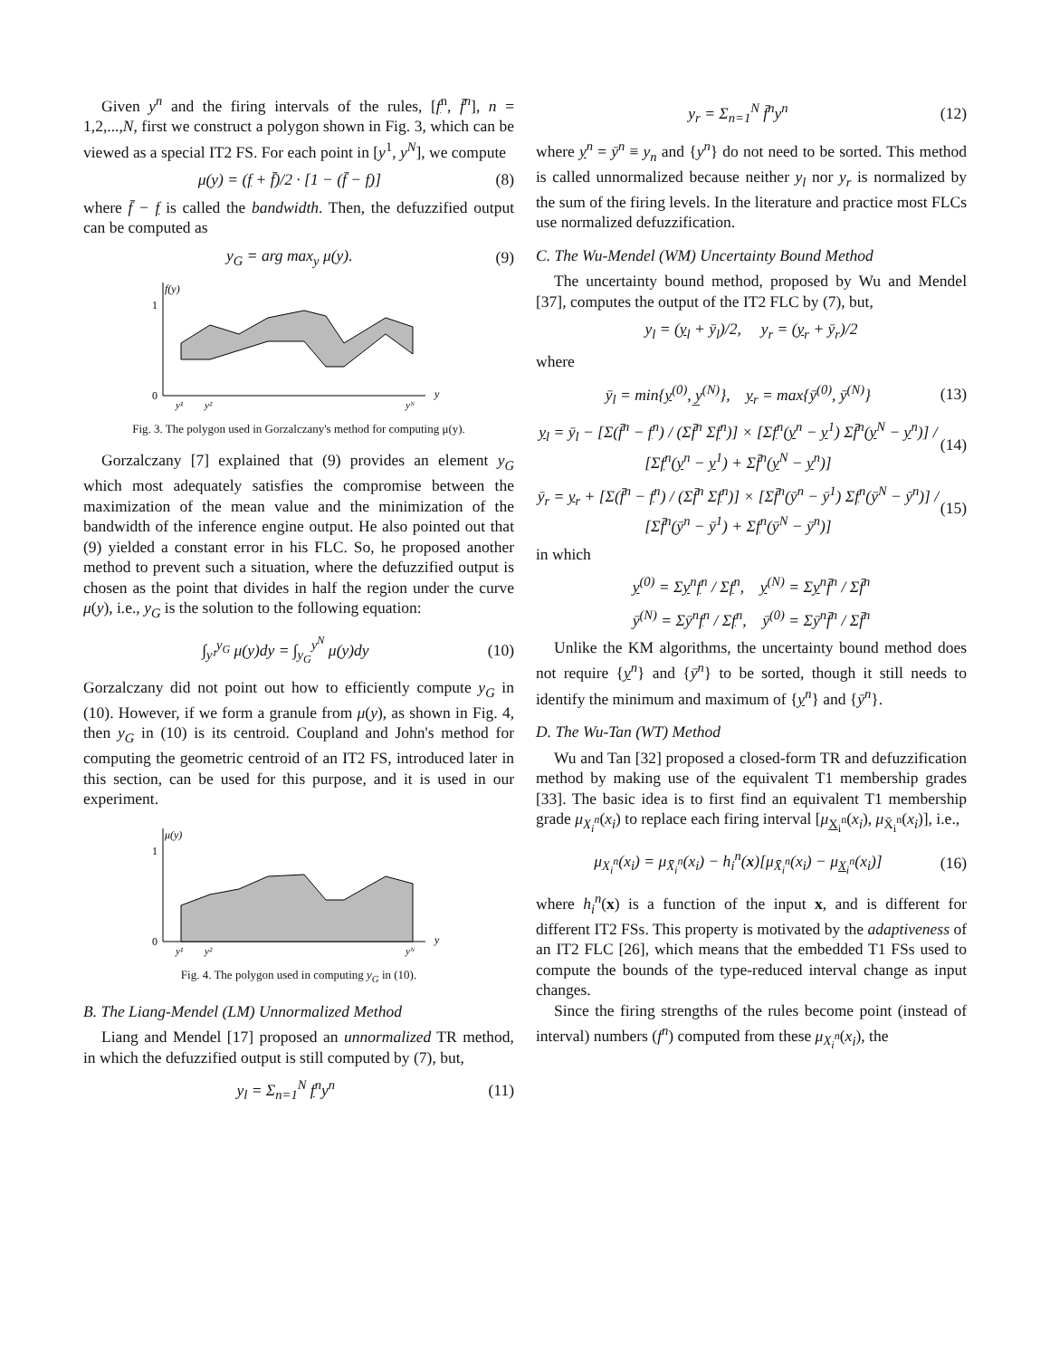Given y<sup>n</sup> and the firing intervals of the rules, [f<sup>n</sup>, f̄<sup>n</sup>], n = 1,2,...,N, first we construct a polygon shown in Fig. 3, which can be viewed as a special IT2 FS. For each point in [y<sup>1</sup>, y<sup>N</sup>], we compute
μ(y) = (f + f̄)/2 · [1 − (f̄ − f)] (8)
where f̄ − f is called the bandwidth. Then, the defuzzified output can be computed as
y<sub>G</sub> = arg max<sub>y</sub> μ(y). (9)
f(y)
1
0
y
y¹
y²
yᴺ
Fig. 3. The polygon used in Gorzalczany's method for computing μ(y).
Gorzalczany [7] explained that (9) provides an element y<sub>G</sub> which most adequately satisfies the compromise between the maximization of the mean value and the minimization of the bandwidth of the inference engine output. He also pointed out that (9) yielded a constant error in his FLC. So, he proposed another method to prevent such a situation, where the defuzzified output is chosen as the point that divides in half the region under the curve μ(y), i.e., y<sub>G</sub> is the solution to the following equation:
∫<sub>y¹</sub><sup>y<sub>G</sub></sup> μ(y)dy = ∫<sub>y<sub>G</sub></sub><sup>y<sup>N</sup></sup> μ(y)dy (10)
Gorzalczany did not point out how to efficiently compute y<sub>G</sub> in (10). However, if we form a granule from μ(y), as shown in Fig. 4, then y<sub>G</sub> in (10) is its centroid. Coupland and John's method for computing the geometric centroid of an IT2 FS, introduced later in this section, can be used for this purpose, and it is used in our experiment.
μ(y)
1
0
y
y¹
y²
yᴺ
Fig. 4. The polygon used in computing y<sub>G</sub> in (10).
B. The Liang-Mendel (LM) Unnormalized Method
Liang and Mendel [17] proposed an unnormalized TR method, in which the defuzzified output is still computed by (7), but,
y<sub>l</sub> = Σ<sub>n=1</sub><sup>N</sup> f<sup>n</sup>y<sup>n</sup> (11)
y<sub>r</sub> = Σ<sub>n=1</sub><sup>N</sup> f̄<sup>n</sup>y<sup>n</sup> (12)
where y<sup>n</sup> = ȳ<sup>n</sup> ≡ y<sub>n</sub> and {y<sup>n</sup>} do not need to be sorted. This method is called unnormalized because neither y<sub>l</sub> nor y<sub>r</sub> is normalized by the sum of the firing levels. In the literature and practice most FLCs use normalized defuzzification.
C. The Wu-Mendel (WM) Uncertainty Bound Method
The uncertainty bound method, proposed by Wu and Mendel [37], computes the output of the IT2 FLC by (7), but,
y<sub>l</sub> = (y<sub>l</sub> + ȳ<sub>l</sub>)/2, y<sub>r</sub> = (y<sub>r</sub> + ȳ<sub>r</sub>)/2
where
ȳ<sub>l</sub> = min{y<sup>(0)</sup>, y̲<sup>(N)</sup>}, y<sub>r</sub> = max{ȳ<sup>(0)</sup>, ȳ<sup>(N)</sup>} (13)
y<sub>l</sub> = ȳ<sub>l</sub> − [Σ(f̄<sup>n</sup> − f<sup>n</sup>) / (Σf̄<sup>n</sup> Σf<sup>n</sup>)] × [Σf<sup>n</sup>(y<sup>n</sup> − y<sup>1</sup>) Σf̄<sup>n</sup>(y<sup>N</sup> − y<sup>n</sup>)] / [Σf<sup>n</sup>(y<sup>n</sup> − y<sup>1</sup>) + Σf̄<sup>n</sup>(y<sup>N</sup> − y<sup>n</sup>)] (14)
ȳ<sub>r</sub> = y<sub>r</sub> + [Σ(f̄<sup>n</sup> − f<sup>n</sup>) / (Σf̄<sup>n</sup> Σf<sup>n</sup>)] × [Σf̄<sup>n</sup>(ȳ<sup>n</sup> − ȳ<sup>1</sup>) Σf<sup>n</sup>(ȳ<sup>N</sup> − ȳ<sup>n</sup>)] / [Σf̄<sup>n</sup>(ȳ<sup>n</sup> − ȳ<sup>1</sup>) + Σf<sup>n</sup>(ȳ<sup>N</sup> − ȳ<sup>n</sup>)] (15)
in which
y<sup>(0)</sup> = Σy<sup>n</sup>f<sup>n</sup> / Σf<sup>n</sup>, y<sup>(N)</sup> = Σy<sup>n</sup>f̄<sup>n</sup> / Σf̄<sup>n</sup>
ȳ<sup>(N)</sup> = Σȳ<sup>n</sup>f<sup>n</sup> / Σf<sup>n</sup>, ȳ<sup>(0)</sup> = Σȳ<sup>n</sup>f̄<sup>n</sup> / Σf̄<sup>n</sup>
Unlike the KM algorithms, the uncertainty bound method does not require {y<sup>n</sup>} and {ȳ<sup>n</sup>} to be sorted, though it still needs to identify the minimum and maximum of {y<sup>n</sup>} and {ȳ<sup>n</sup>}.
D. The Wu-Tan (WT) Method
Wu and Tan [32] proposed a closed-form TR and defuzzification method by making use of the equivalent T1 membership grades [33]. The basic idea is to first find an equivalent T1 membership grade μ<sub>X<sub>i</sub><sup>n</sup></sub>(x<sub>i</sub>) to replace each firing interval [μ<sub>X<sub>i</sub><sup>n</sup></sub>(x<sub>i</sub>), μ<sub>X̄<sub>i</sub><sup>n</sup></sub>(x<sub>i</sub>)], i.e.,
μ<sub>X<sub>i</sub><sup>n</sup></sub>(x<sub>i</sub>) = μ<sub>X̄<sub>i</sub><sup>n</sup></sub>(x<sub>i</sub>) − h<sub>i</sub><sup>n</sup>(x)[μ<sub>X̄<sub>i</sub><sup>n</sup></sub>(x<sub>i</sub>) − μ<sub>X<sub>i</sub><sup>n</sup></sub>(x<sub>i</sub>)] (16)
where h<sub>i</sub><sup>n</sup>(x) is a function of the input x, and is different for different IT2 FSs. This property is motivated by the adaptiveness of an IT2 FLC [26], which means that the embedded T1 FSs used to compute the bounds of the type-reduced interval change as input changes.
Since the firing strengths of the rules become point (instead of interval) numbers (f<sup>n</sup>) computed from these μ<sub>X<sub>i</sub><sup>n</sup></sub>(x<sub>i</sub>), the